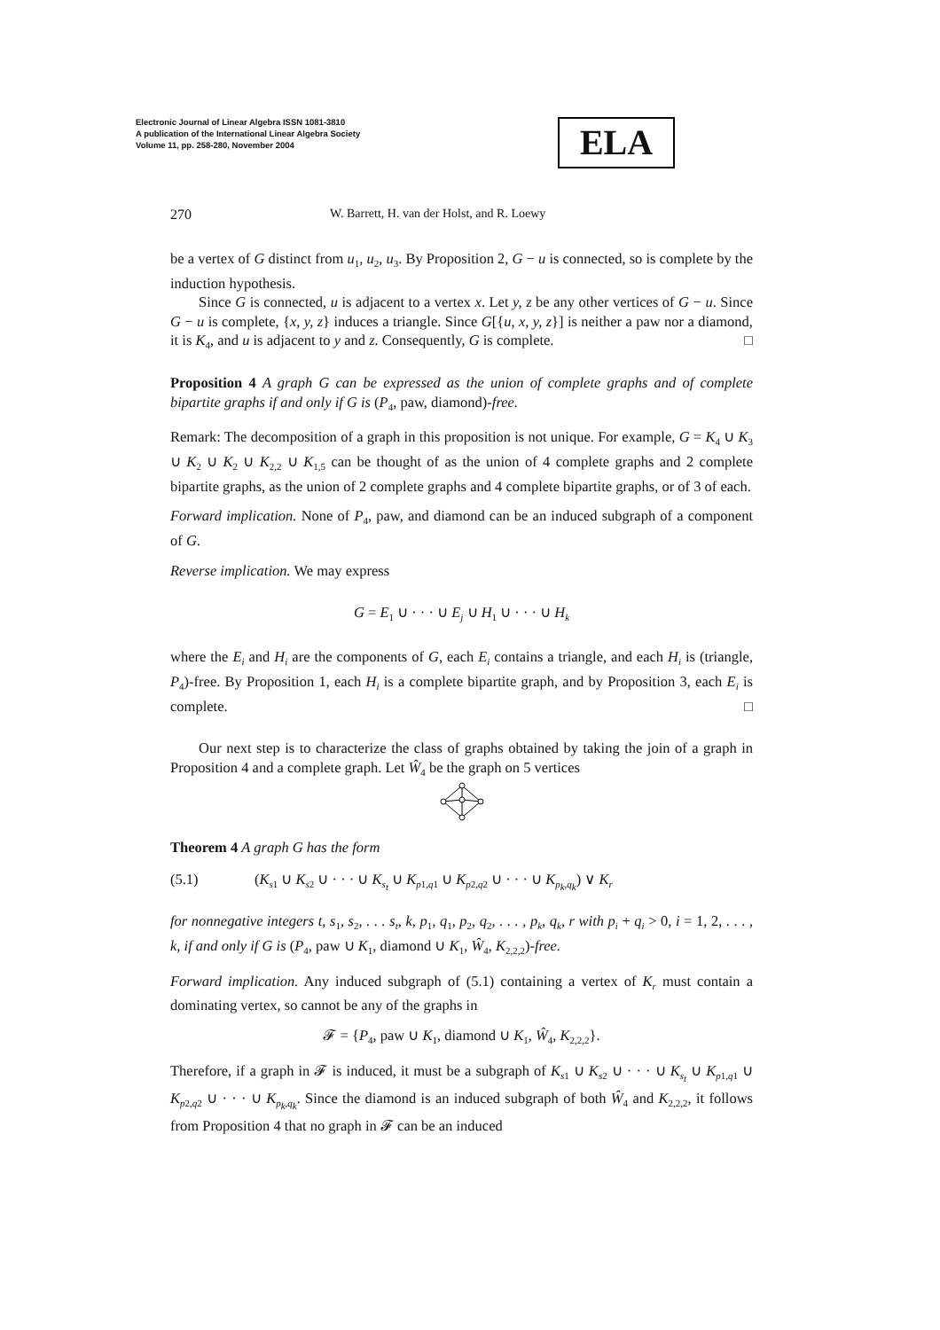Electronic Journal of Linear Algebra ISSN 1081-3810
A publication of the International Linear Algebra Society
Volume 11, pp. 258-280, November 2004
ELA
270 W. Barrett, H. van der Holst, and R. Loewy
be a vertex of G distinct from u<sub>1</sub>, u<sub>2</sub>, u<sub>3</sub>. By Proposition 2, G − u is connected, so is complete by the induction hypothesis.
Since G is connected, u is adjacent to a vertex x. Let y, z be any other vertices of G − u. Since G − u is complete, {x, y, z} induces a triangle. Since G[{u, x, y, z}] is neither a paw nor a diamond, it is K<sub>4</sub>, and u is adjacent to y and z. Consequently, G is complete. □
Proposition 4 A graph G can be expressed as the union of complete graphs and of complete bipartite graphs if and only if G is (P<sub>4</sub>, paw, diamond)-free.
Remark: The decomposition of a graph in this proposition is not unique. For example, G = K<sub>4</sub> ∪ K<sub>3</sub> ∪ K<sub>2</sub> ∪ K<sub>2</sub> ∪ K<sub>2,2</sub> ∪ K<sub>1,5</sub> can be thought of as the union of 4 complete graphs and 2 complete bipartite graphs, as the union of 2 complete graphs and 4 complete bipartite graphs, or of 3 of each.
Forward implication. None of P<sub>4</sub>, paw, and diamond can be an induced subgraph of a component of G.
Reverse implication. We may express
G = E<sub>1</sub> ∪ · · · ∪ E<sub>j</sub> ∪ H<sub>1</sub> ∪ · · · ∪ H<sub>k</sub>
where the E<sub>i</sub> and H<sub>i</sub> are the components of G, each E<sub>i</sub> contains a triangle, and each H<sub>i</sub> is (triangle, P<sub>4</sub>)-free. By Proposition 1, each H<sub>i</sub> is a complete bipartite graph, and by Proposition 3, each E<sub>i</sub> is complete. □
Our next step is to characterize the class of graphs obtained by taking the join of a graph in Proposition 4 and a complete graph. Let Ŵ<sub>4</sub> be the graph on 5 vertices
Theorem 4 A graph G has the form
(5.1) (K<sub>s1</sub> ∪ K<sub>s2</sub> ∪ · · · ∪ K<sub>s<sub>t</sub></sub> ∪ K<sub>p1,q1</sub> ∪ K<sub>p2,q2</sub> ∪ · · · ∪ K<sub>p<sub>k</sub>,q<sub>k</sub></sub>) ∨ K<sub>r</sub>
for nonnegative integers t, s<sub>1</sub>, s<sub>2</sub>, . . . s<sub>t</sub>, k, p<sub>1</sub>, q<sub>1</sub>, p<sub>2</sub>, q<sub>2</sub>, . . . , p<sub>k</sub>, q<sub>k</sub>, r with p<sub>i</sub> + q<sub>i</sub> > 0, i = 1, 2, . . . , k, if and only if G is (P<sub>4</sub>, paw ∪ K<sub>1</sub>, diamond ∪ K<sub>1</sub>, Ŵ<sub>4</sub>, K<sub>2,2,2</sub>)-free.
Forward implication. Any induced subgraph of (5.1) containing a vertex of K<sub>r</sub> must contain a dominating vertex, so cannot be any of the graphs in
𝓕 = {P<sub>4</sub>, paw ∪ K<sub>1</sub>, diamond ∪ K<sub>1</sub>, Ŵ<sub>4</sub>, K<sub>2,2,2</sub>}.
Therefore, if a graph in 𝓕 is induced, it must be a subgraph of K<sub>s1</sub> ∪ K<sub>s2</sub> ∪ · · · ∪ K<sub>s<sub>t</sub></sub> ∪ K<sub>p1,q1</sub> ∪ K<sub>p2,q2</sub> ∪ · · · ∪ K<sub>p<sub>k</sub>,q<sub>k</sub></sub>. Since the diamond is an induced subgraph of both Ŵ<sub>4</sub> and K<sub>2,2,2</sub>, it follows from Proposition 4 that no graph in 𝓕 can be an induced